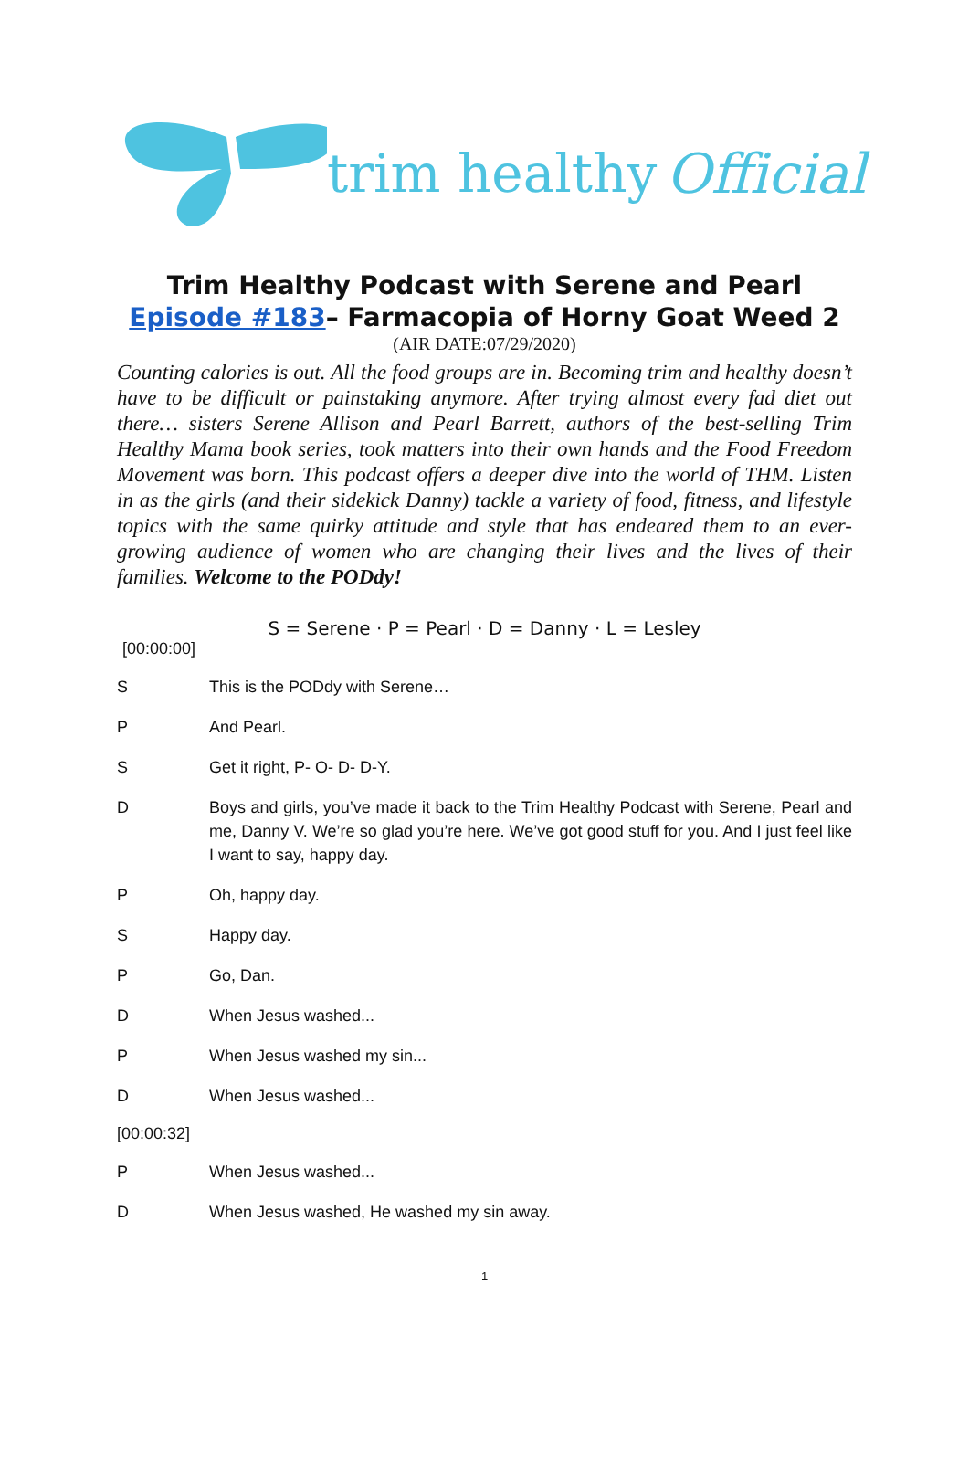trim healthy Official
Trim Healthy Podcast with Serene and Pearl
Episode #183– Farmacopia of Horny Goat Weed 2
(AIR DATE:07/29/2020)
Counting calories is out. All the food groups are in. Becoming trim and healthy doesn’t have to be difficult or painstaking anymore. After trying almost every fad diet out there… sisters Serene Allison and Pearl Barrett, authors of the best-selling Trim Healthy Mama book series, took matters into their own hands and the Food Freedom Movement was born. This podcast offers a deeper dive into the world of THM. Listen in as the girls (and their sidekick Danny) tackle a variety of food, fitness, and lifestyle topics with the same quirky attitude and style that has endeared them to an ever-growing audience of women who are changing their lives and the lives of their families. Welcome to the PODdy!
S = Serene · P = Pearl · D = Danny · L = Lesley
[00:00:00]
S This is the PODdy with Serene…
P And Pearl.
S Get it right, P- O- D- D-Y.
D Boys and girls, you’ve made it back to the Trim Healthy Podcast with Serene, Pearl and me, Danny V. We’re so glad you’re here. We’ve got good stuff for you. And I just feel like I want to say, happy day.
P Oh, happy day.
S Happy day.
P Go, Dan.
D When Jesus washed...
P When Jesus washed my sin...
D When Jesus washed...
[00:00:32]
P When Jesus washed...
D When Jesus washed, He washed my sin away.
1